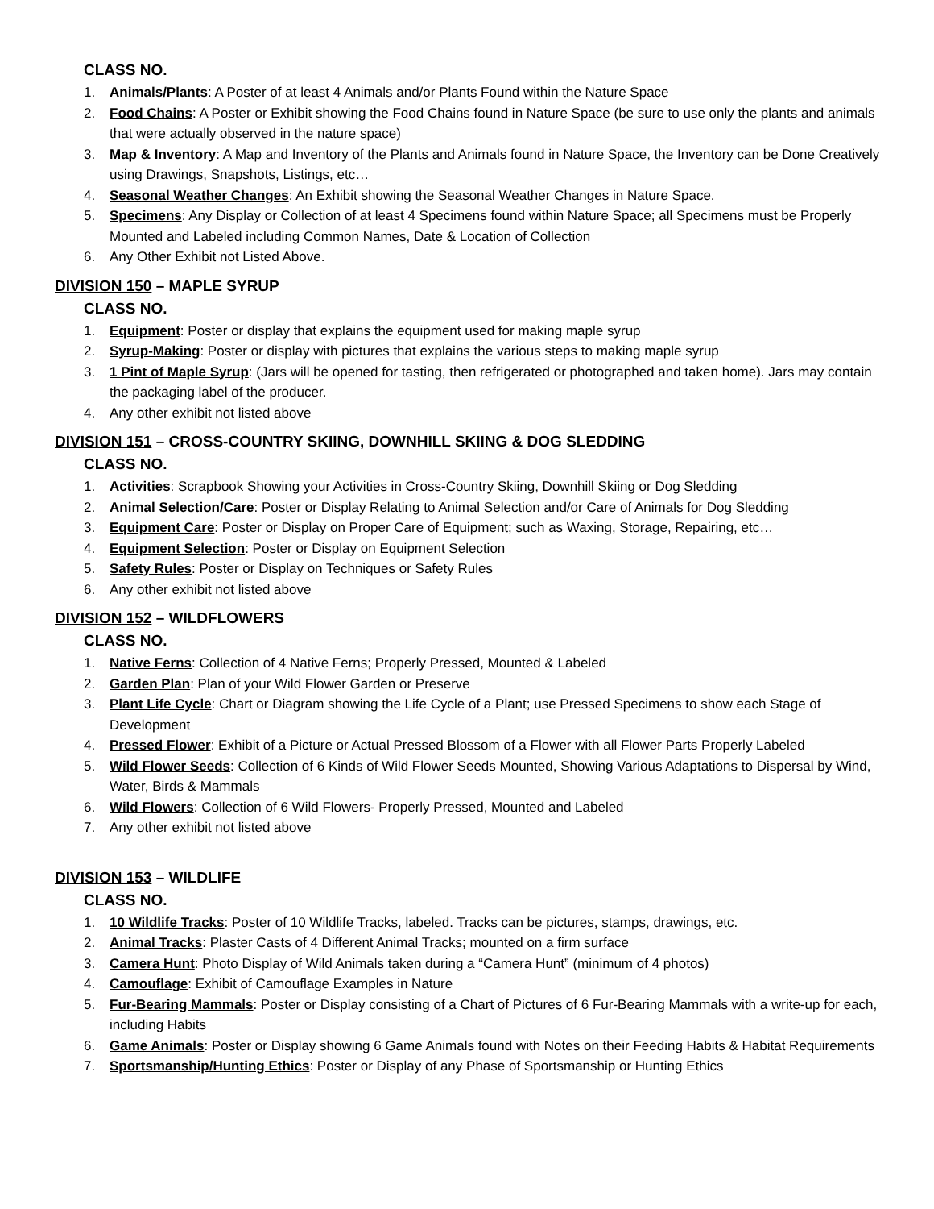CLASS NO.
1. Animals/Plants: A Poster of at least 4 Animals and/or Plants Found within the Nature Space
2. Food Chains: A Poster or Exhibit showing the Food Chains found in Nature Space (be sure to use only the plants and animals that were actually observed in the nature space)
3. Map & Inventory: A Map and Inventory of the Plants and Animals found in Nature Space, the Inventory can be Done Creatively using Drawings, Snapshots, Listings, etc…
4. Seasonal Weather Changes: An Exhibit showing the Seasonal Weather Changes in Nature Space.
5. Specimens: Any Display or Collection of at least 4 Specimens found within Nature Space; all Specimens must be Properly Mounted and Labeled including Common Names, Date & Location of Collection
6. Any Other Exhibit not Listed Above.
DIVISION 150 – MAPLE SYRUP
CLASS NO.
1. Equipment: Poster or display that explains the equipment used for making maple syrup
2. Syrup-Making: Poster or display with pictures that explains the various steps to making maple syrup
3. 1 Pint of Maple Syrup: (Jars will be opened for tasting, then refrigerated or photographed and taken home). Jars may contain the packaging label of the producer.
4. Any other exhibit not listed above
DIVISION 151 – CROSS-COUNTRY SKIING, DOWNHILL SKIING & DOG SLEDDING
CLASS NO.
1. Activities: Scrapbook Showing your Activities in Cross-Country Skiing, Downhill Skiing or Dog Sledding
2. Animal Selection/Care: Poster or Display Relating to Animal Selection and/or Care of Animals for Dog Sledding
3. Equipment Care: Poster or Display on Proper Care of Equipment; such as Waxing, Storage, Repairing, etc…
4. Equipment Selection: Poster or Display on Equipment Selection
5. Safety Rules: Poster or Display on Techniques or Safety Rules
6. Any other exhibit not listed above
DIVISION 152 – WILDFLOWERS
CLASS NO.
1. Native Ferns: Collection of 4 Native Ferns; Properly Pressed, Mounted & Labeled
2. Garden Plan: Plan of your Wild Flower Garden or Preserve
3. Plant Life Cycle: Chart or Diagram showing the Life Cycle of a Plant; use Pressed Specimens to show each Stage of Development
4. Pressed Flower: Exhibit of a Picture or Actual Pressed Blossom of a Flower with all Flower Parts Properly Labeled
5. Wild Flower Seeds: Collection of 6 Kinds of Wild Flower Seeds Mounted, Showing Various Adaptations to Dispersal by Wind, Water, Birds & Mammals
6. Wild Flowers: Collection of 6 Wild Flowers- Properly Pressed, Mounted and Labeled
7. Any other exhibit not listed above
DIVISION 153 – WILDLIFE
CLASS NO.
1. 10 Wildlife Tracks: Poster of 10 Wildlife Tracks, labeled. Tracks can be pictures, stamps, drawings, etc.
2. Animal Tracks: Plaster Casts of 4 Different Animal Tracks; mounted on a firm surface
3. Camera Hunt: Photo Display of Wild Animals taken during a “Camera Hunt” (minimum of 4 photos)
4. Camouflage: Exhibit of Camouflage Examples in Nature
5. Fur-Bearing Mammals: Poster or Display consisting of a Chart of Pictures of 6 Fur-Bearing Mammals with a write-up for each, including Habits
6. Game Animals: Poster or Display showing 6 Game Animals found with Notes on their Feeding Habits & Habitat Requirements
7. Sportsmanship/Hunting Ethics: Poster or Display of any Phase of Sportsmanship or Hunting Ethics